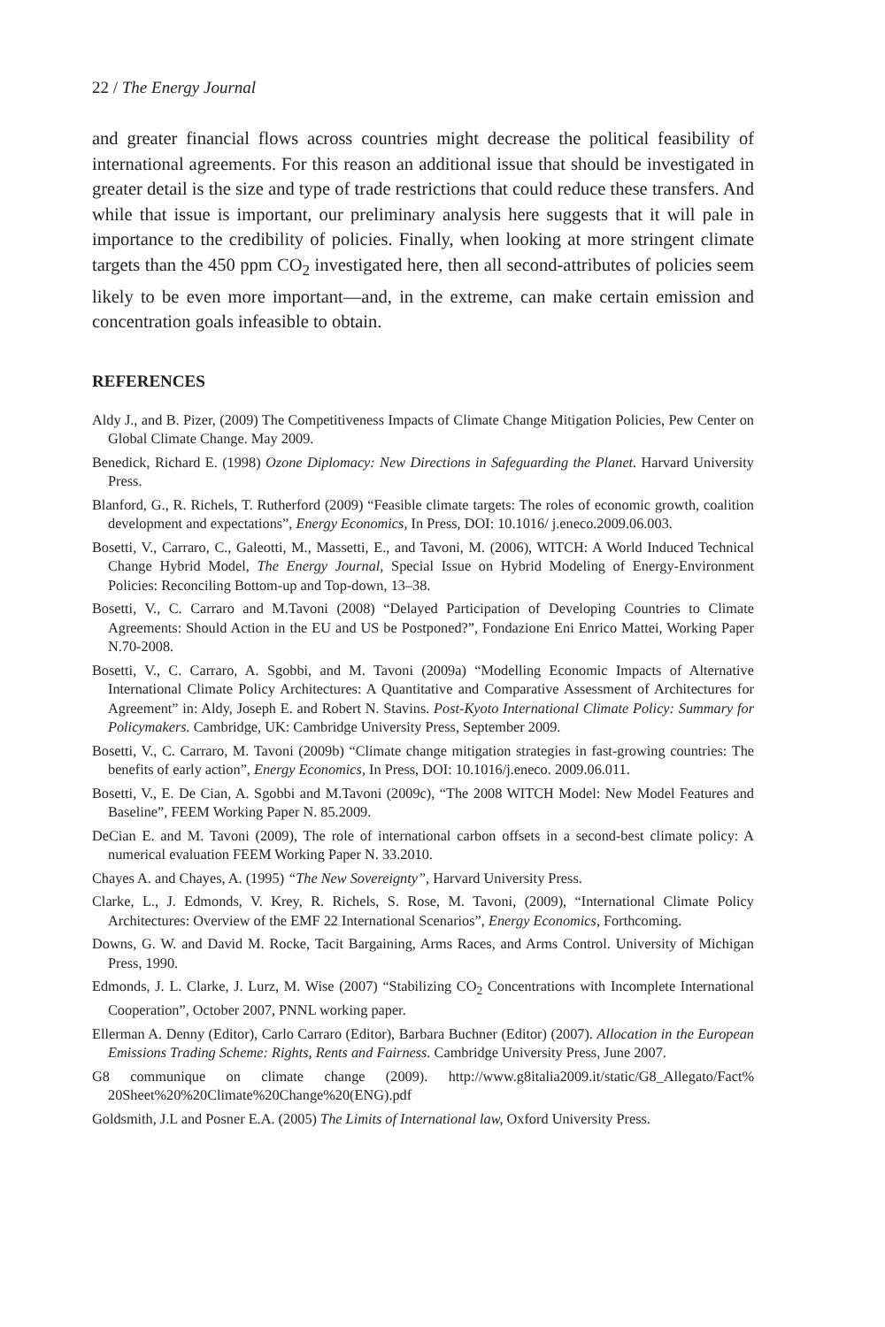22 / The Energy Journal
and greater financial flows across countries might decrease the political feasibility of international agreements. For this reason an additional issue that should be investigated in greater detail is the size and type of trade restrictions that could reduce these transfers. And while that issue is important, our preliminary analysis here suggests that it will pale in importance to the credibility of policies. Finally, when looking at more stringent climate targets than the 450 ppm CO<sub>2</sub> investigated here, then all second-attributes of policies seem likely to be even more important—and, in the extreme, can make certain emission and concentration goals infeasible to obtain.
REFERENCES
Aldy J., and B. Pizer, (2009) The Competitiveness Impacts of Climate Change Mitigation Policies, Pew Center on Global Climate Change. May 2009.
Benedick, Richard E. (1998) Ozone Diplomacy: New Directions in Safeguarding the Planet. Harvard University Press.
Blanford, G., R. Richels, T. Rutherford (2009) “Feasible climate targets: The roles of economic growth, coalition development and expectations”, Energy Economics, In Press, DOI: 10.1016/ j.eneco.2009.06.003.
Bosetti, V., Carraro, C., Galeotti, M., Massetti, E., and Tavoni, M. (2006), WITCH: A World Induced Technical Change Hybrid Model, The Energy Journal, Special Issue on Hybrid Modeling of Energy-Environment Policies: Reconciling Bottom-up and Top-down, 13–38.
Bosetti, V., C. Carraro and M.Tavoni (2008) “Delayed Participation of Developing Countries to Climate Agreements: Should Action in the EU and US be Postponed?”, Fondazione Eni Enrico Mattei, Working Paper N.70-2008.
Bosetti, V., C. Carraro, A. Sgobbi, and M. Tavoni (2009a) “Modelling Economic Impacts of Alternative International Climate Policy Architectures: A Quantitative and Comparative Assessment of Architectures for Agreement” in: Aldy, Joseph E. and Robert N. Stavins. Post-Kyoto International Climate Policy: Summary for Policymakers. Cambridge, UK: Cambridge University Press, September 2009.
Bosetti, V., C. Carraro, M. Tavoni (2009b) “Climate change mitigation strategies in fast-growing countries: The benefits of early action”, Energy Economics, In Press, DOI: 10.1016/j.eneco. 2009.06.011.
Bosetti, V., E. De Cian, A. Sgobbi and M.Tavoni (2009c), “The 2008 WITCH Model: New Model Features and Baseline”, FEEM Working Paper N. 85.2009.
DeCian E. and M. Tavoni (2009), The role of international carbon offsets in a second-best climate policy: A numerical evaluation FEEM Working Paper N. 33.2010.
Chayes A. and Chayes, A. (1995) “The New Sovereignty”, Harvard University Press.
Clarke, L., J. Edmonds, V. Krey, R. Richels, S. Rose, M. Tavoni, (2009), “International Climate Policy Architectures: Overview of the EMF 22 International Scenarios”, Energy Economics, Forthcoming.
Downs, G. W. and David M. Rocke, Tacit Bargaining, Arms Races, and Arms Control. University of Michigan Press, 1990.
Edmonds, J. L. Clarke, J. Lurz, M. Wise (2007) “Stabilizing CO<sub>2</sub> Concentrations with Incomplete International Cooperation”, October 2007, PNNL working paper.
Ellerman A. Denny (Editor), Carlo Carraro (Editor), Barbara Buchner (Editor) (2007). Allocation in the European Emissions Trading Scheme: Rights, Rents and Fairness. Cambridge University Press, June 2007.
G8 communique on climate change (2009). http://www.g8italia2009.it/static/G8_Allegato/Fact% 20Sheet%20%20Climate%20Change%20(ENG).pdf
Goldsmith, J.L and Posner E.A. (2005) The Limits of International law, Oxford University Press.